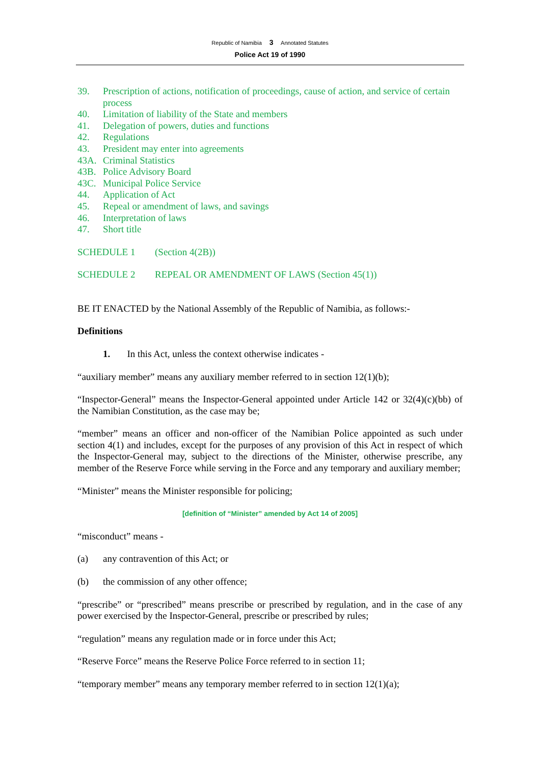Republic of Namibia 3 Annotated Statutes
Police Act 19 of 1990
39. Prescription of actions, notification of proceedings, cause of action, and service of certain process
40. Limitation of liability of the State and members
41. Delegation of powers, duties and functions
42. Regulations
43. President may enter into agreements
43A. Criminal Statistics
43B. Police Advisory Board
43C. Municipal Police Service
44. Application of Act
45. Repeal or amendment of laws, and savings
46. Interpretation of laws
47. Short title
SCHEDULE 1 (Section 4(2B))
SCHEDULE 2 REPEAL OR AMENDMENT OF LAWS (Section 45(1))
BE IT ENACTED by the National Assembly of the Republic of Namibia, as follows:-
Definitions
1. In this Act, unless the context otherwise indicates -
“auxiliary member” means any auxiliary member referred to in section 12(1)(b);
“Inspector-General” means the Inspector-General appointed under Article 142 or 32(4)(c)(bb) of the Namibian Constitution, as the case may be;
“member” means an officer and non-officer of the Namibian Police appointed as such under section 4(1) and includes, except for the purposes of any provision of this Act in respect of which the Inspector-General may, subject to the directions of the Minister, otherwise prescribe, any member of the Reserve Force while serving in the Force and any temporary and auxiliary member;
“Minister” means the Minister responsible for policing;
[definition of “Minister” amended by Act 14 of 2005]
“misconduct” means -
(a) any contravention of this Act; or
(b) the commission of any other offence;
“prescribe” or “prescribed” means prescribe or prescribed by regulation, and in the case of any power exercised by the Inspector-General, prescribe or prescribed by rules;
“regulation” means any regulation made or in force under this Act;
“Reserve Force” means the Reserve Police Force referred to in section 11;
“temporary member” means any temporary member referred to in section 12(1)(a);